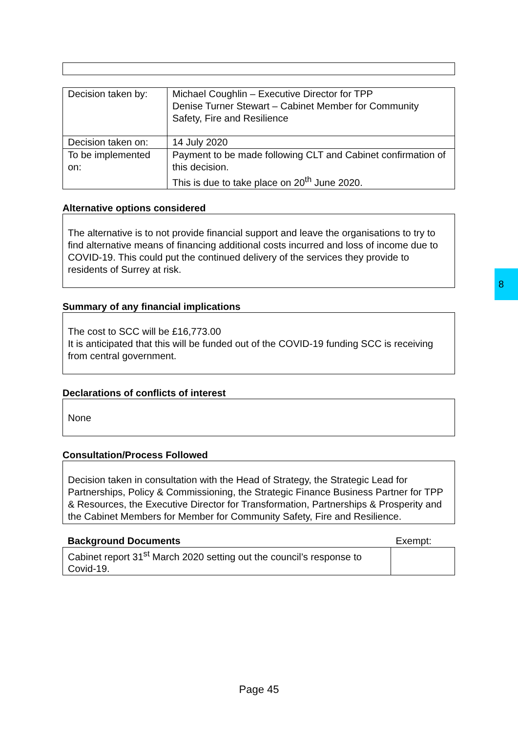| Decision taken by: | Michael Coughlin – Executive Director for TPP Denise Turner Stewart – Cabinet Member for Community Safety, Fire and Resilience |
| Decision taken on: | 14 July 2020 |
| To be implemented on: | Payment to be made following CLT and Cabinet confirmation of this decision. This is due to take place on 20<sup>th</sup> June 2020. |
Alternative options considered
The alternative is to not provide financial support and leave the organisations to try to find alternative means of financing additional costs incurred and loss of income due to COVID-19. This could put the continued delivery of the services they provide to residents of Surrey at risk.
Summary of any financial implications
The cost to SCC will be £16,773.00
It is anticipated that this will be funded out of the COVID-19 funding SCC is receiving from central government.
Declarations of conflicts of interest
None
Consultation/Process Followed
Decision taken in consultation with the Head of Strategy, the Strategic Lead for Partnerships, Policy & Commissioning, the Strategic Finance Business Partner for TPP & Resources, the Executive Director for Transformation, Partnerships & Prosperity and the Cabinet Members for Member for Community Safety, Fire and Resilience.
| Background Documents | Exempt: |
| Cabinet report 31<sup>st</sup> March 2020 setting out the council’s response to Covid-19. | |
8
Page 45